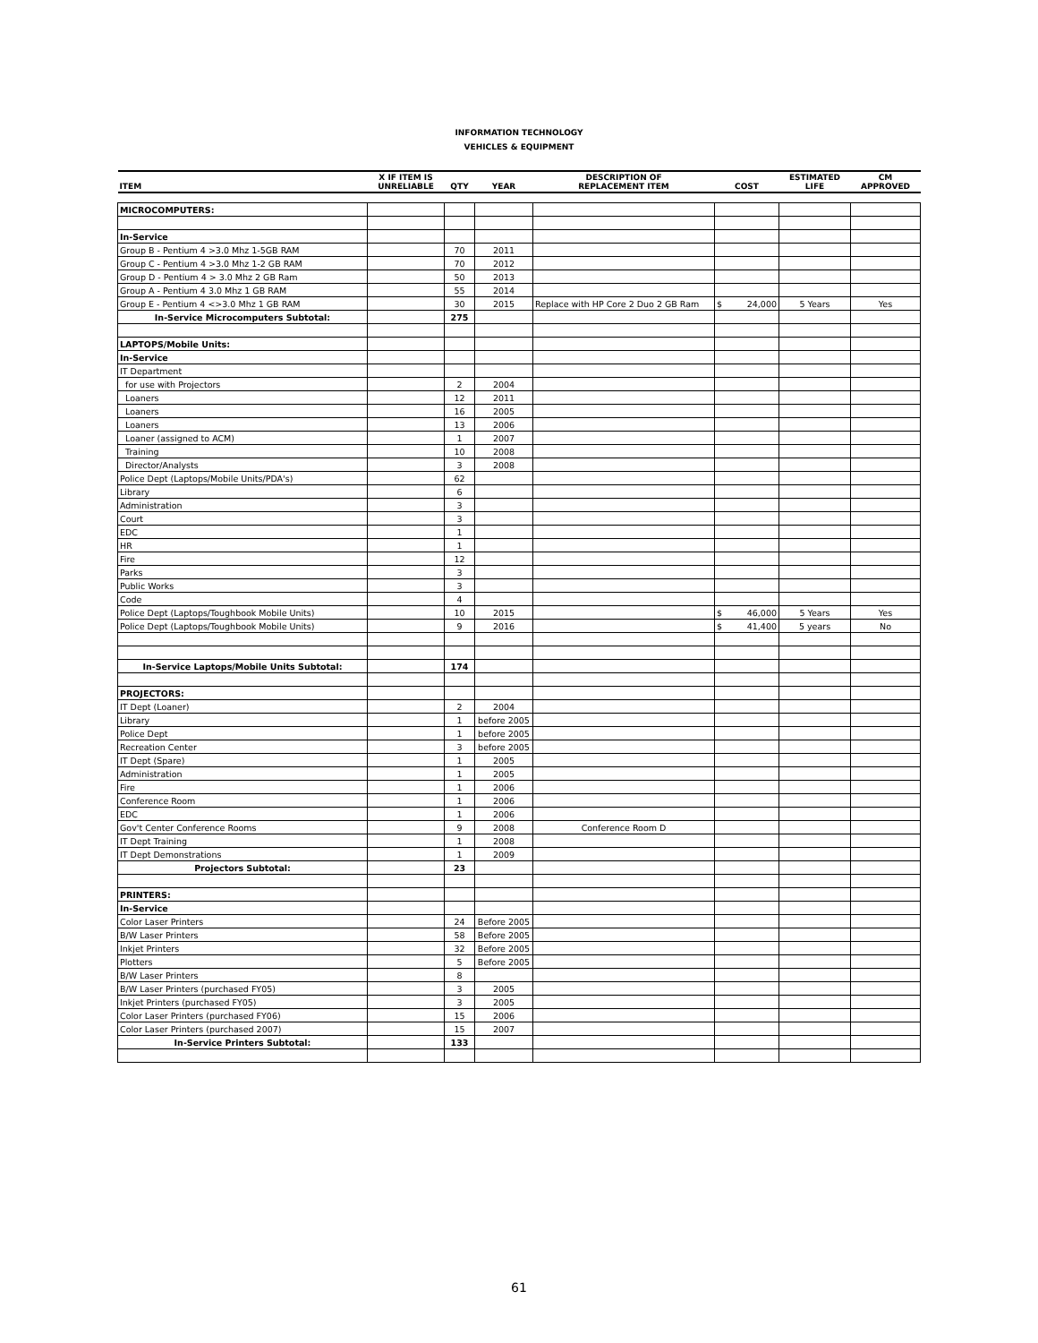INFORMATION TECHNOLOGY
VEHICLES & EQUIPMENT
| ITEM | X IF ITEM IS UNRELIABLE | QTY | YEAR | DESCRIPTION OF REPLACEMENT ITEM | COST | ESTIMATED LIFE | CM APPROVED |
| --- | --- | --- | --- | --- | --- | --- | --- |
| MICROCOMPUTERS: | | | | | | | |
| In-Service | | | | | | | |
| Group B - Pentium 4 >3.0 Mhz 1-5GB RAM | | 70 | 2011 | | | | |
| Group C - Pentium 4 >3.0 Mhz 1-2 GB RAM | | 70 | 2012 | | | | |
| Group D - Pentium 4 > 3.0 Mhz 2 GB Ram | | 50 | 2013 | | | | |
| Group A - Pentium 4 3.0 Mhz 1 GB RAM | | 55 | 2014 | | | | |
| Group E - Pentium 4 <>3.0 Mhz 1 GB RAM | | 30 | 2015 | Replace with HP Core 2 Duo 2 GB Ram | $ 24,000 | 5 Years | Yes |
| In-Service Microcomputers Subtotal: | | 275 | | | | | |
| LAPTOPS/Mobile Units: | | | | | | | |
| In-Service | | | | | | | |
| IT Department | | | | | | | |
| for use with Projectors | | 2 | 2004 | | | | |
| Loaners | | 12 | 2011 | | | | |
| Loaners | | 16 | 2005 | | | | |
| Loaners | | 13 | 2006 | | | | |
| Loaner (assigned to ACM) | | 1 | 2007 | | | | |
| Training | | 10 | 2008 | | | | |
| Director/Analysts | | 3 | 2008 | | | | |
| Police Dept (Laptops/Mobile Units/PDA's) | | 62 | | | | | |
| Library | | 6 | | | | | |
| Administration | | 3 | | | | | |
| Court | | 3 | | | | | |
| EDC | | 1 | | | | | |
| HR | | 1 | | | | | |
| Fire | | 12 | | | | | |
| Parks | | 3 | | | | | |
| Public Works | | 3 | | | | | |
| Code | | 4 | | | | | |
| Police Dept (Laptops/Toughbook Mobile Units) | | 10 | 2015 | | $ 46,000 | 5 Years | Yes |
| Police Dept (Laptops/Toughbook Mobile Units) | | 9 | 2016 | | $ 41,400 | 5 years | No |
| In-Service Laptops/Mobile Units Subtotal: | | 174 | | | | | |
| PROJECTORS: | | | | | | | |
| IT Dept (Loaner) | | 2 | 2004 | | | | |
| Library | | 1 | before 2005 | | | | |
| Police Dept | | 1 | before 2005 | | | | |
| Recreation Center | | 3 | before 2005 | | | | |
| IT Dept (Spare) | | 1 | 2005 | | | | |
| Administration | | 1 | 2005 | | | | |
| Fire | | 1 | 2006 | | | | |
| Conference Room | | 1 | 2006 | | | | |
| EDC | | 1 | 2006 | | | | |
| Gov't Center Conference Rooms | | 9 | 2008 | Conference Room D | | | |
| IT Dept Training | | 1 | 2008 | | | | |
| IT Dept Demonstrations | | 1 | 2009 | | | | |
| Projectors Subtotal: | | 23 | | | | | |
| PRINTERS: | | | | | | | |
| In-Service | | | | | | | |
| Color Laser Printers | | 24 | Before 2005 | | | | |
| B/W Laser Printers | | 58 | Before 2005 | | | | |
| Inkjet Printers | | 32 | Before 2005 | | | | |
| Plotters | | 5 | Before 2005 | | | | |
| B/W Laser Printers | | 8 | | | | | |
| B/W Laser Printers (purchased FY05) | | 3 | 2005 | | | | |
| Inkjet Printers (purchased FY05) | | 3 | 2005 | | | | |
| Color Laser Printers (purchased FY06) | | 15 | 2006 | | | | |
| Color Laser Printers (purchased 2007) | | 15 | 2007 | | | | |
| In-Service Printers Subtotal: | | 133 | | | | | |
61